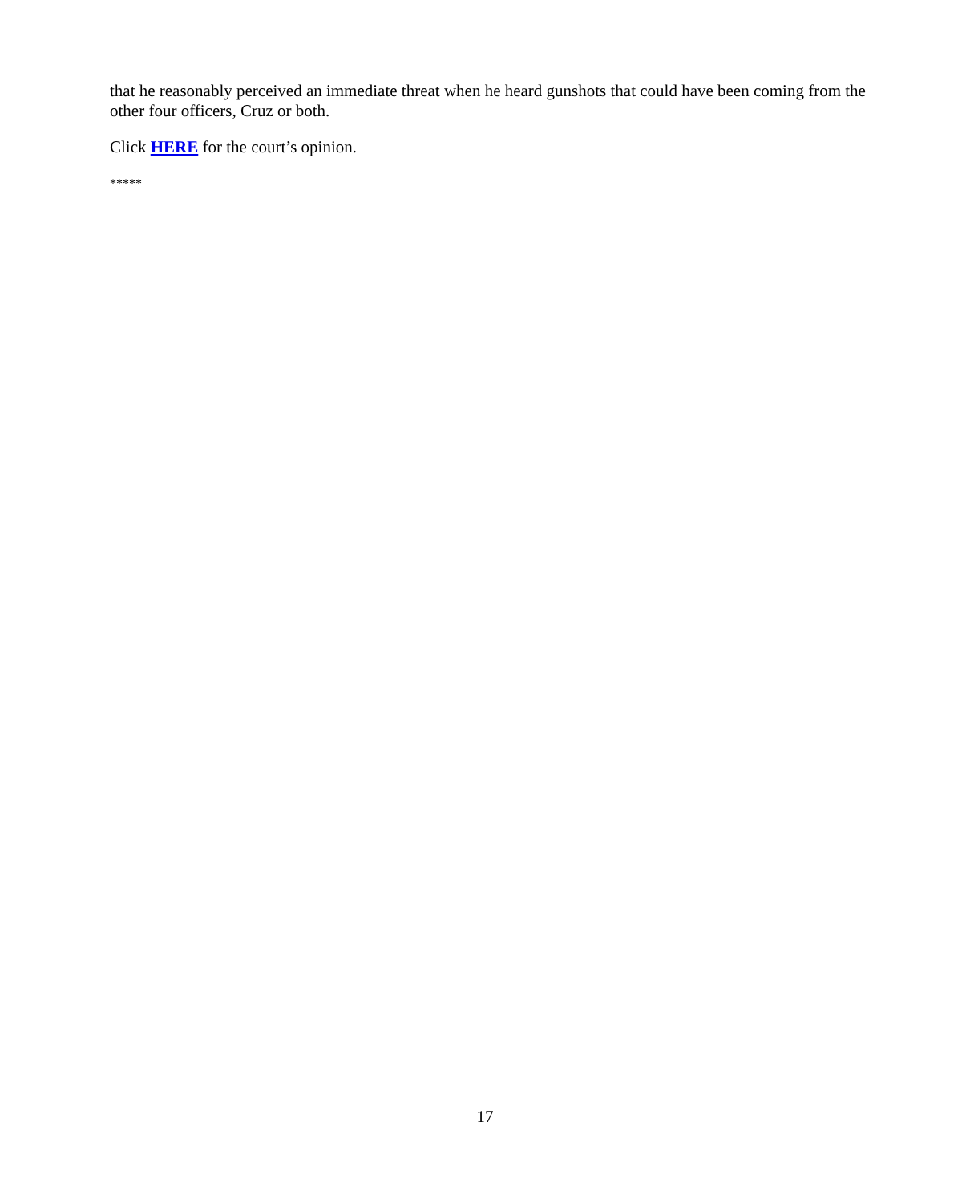that he reasonably perceived an immediate threat when he heard gunshots that could have been coming from the other four officers, Cruz or both.
Click HERE for the court’s opinion.
*****
17